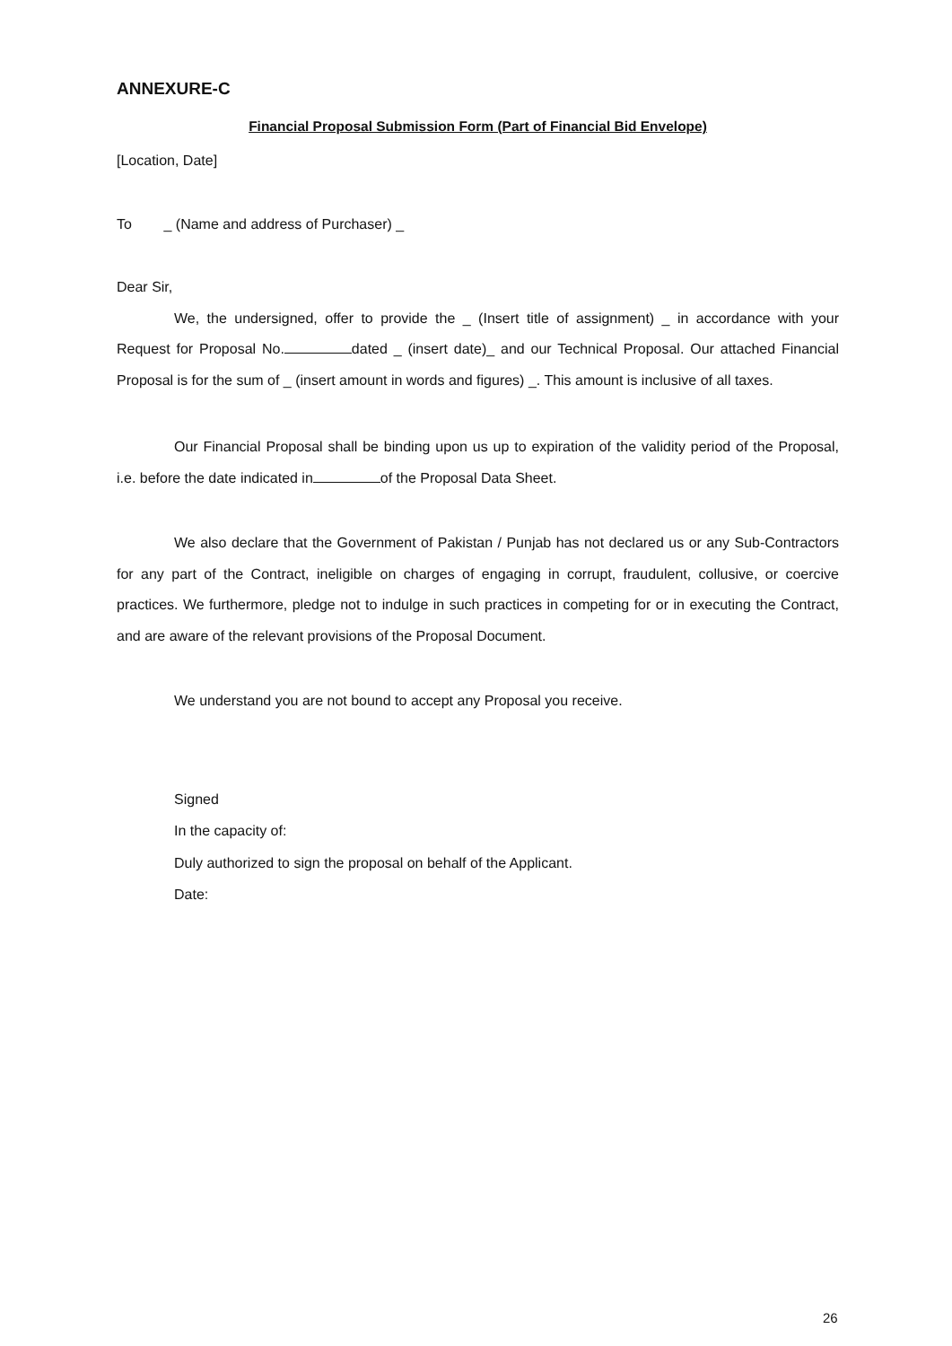ANNEXURE-C
Financial Proposal Submission Form (Part of Financial Bid Envelope)
[Location, Date]
To _ (Name and address of Purchaser) _
Dear Sir,
We, the undersigned, offer to provide the _ (Insert title of assignment) _ in accordance with your Request for Proposal No. dated _ (insert date)_ and our Technical Proposal. Our attached Financial Proposal is for the sum of _ (insert amount in words and figures) _. This amount is inclusive of all taxes.
Our Financial Proposal shall be binding upon us up to expiration of the validity period of the Proposal, i.e. before the date indicated in of the Proposal Data Sheet.
We also declare that the Government of Pakistan / Punjab has not declared us or any Sub-Contractors for any part of the Contract, ineligible on charges of engaging in corrupt, fraudulent, collusive, or coercive practices. We furthermore, pledge not to indulge in such practices in competing for or in executing the Contract, and are aware of the relevant provisions of the Proposal Document.
We understand you are not bound to accept any Proposal you receive.
Signed
In the capacity of:
Duly authorized to sign the proposal on behalf of the Applicant.
Date:
26